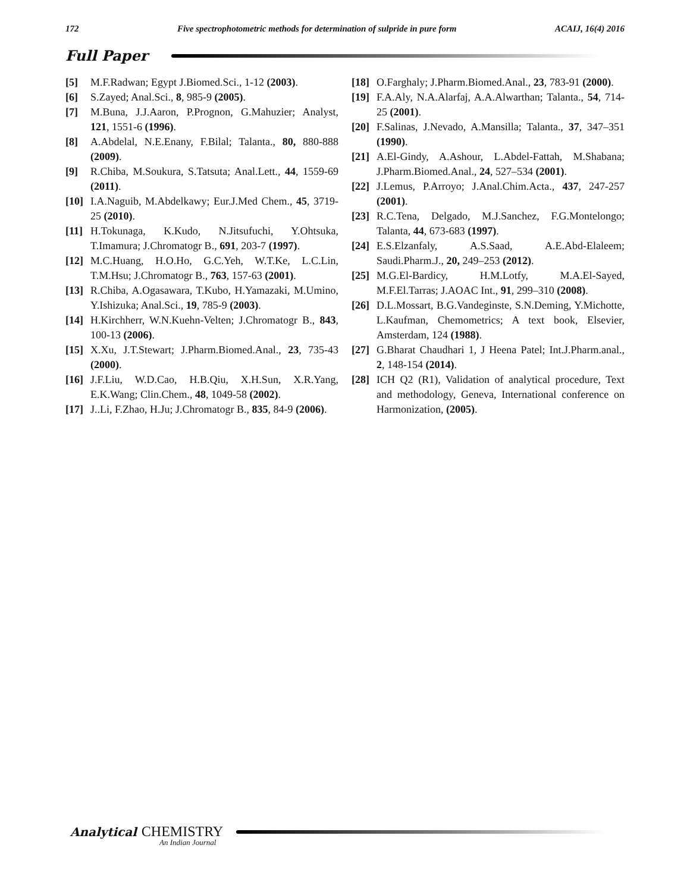172 Five spectrophotometric methods for determination of sulpride in pure form ACAIJ, 16(4) 2016
Full Paper
[5] M.F.Radwan; Egypt J.Biomed.Sci., 1-12 (2003).
[6] S.Zayed; Anal.Sci., 8, 985-9 (2005).
[7] M.Buna, J.J.Aaron, P.Prognon, G.Mahuzier; Analyst, 121, 1551-6 (1996).
[8] A.Abdelal, N.E.Enany, F.Bilal; Talanta., 80, 880-888 (2009).
[9] R.Chiba, M.Soukura, S.Tatsuta; Anal.Lett., 44, 1559-69 (2011).
[10] I.A.Naguib, M.Abdelkawy; Eur.J.Med Chem., 45, 3719-25 (2010).
[11] H.Tokunaga, K.Kudo, N.Jitsufuchi, Y.Ohtsuka, T.Imamura; J.Chromatogr B., 691, 203-7 (1997).
[12] M.C.Huang, H.O.Ho, G.C.Yeh, W.T.Ke, L.C.Lin, T.M.Hsu; J.Chromatogr B., 763, 157-63 (2001).
[13] R.Chiba, A.Ogasawara, T.Kubo, H.Yamazaki, M.Umino, Y.Ishizuka; Anal.Sci., 19, 785-9 (2003).
[14] H.Kirchherr, W.N.Kuehn-Velten; J.Chromatogr B., 843, 100-13 (2006).
[15] X.Xu, J.T.Stewart; J.Pharm.Biomed.Anal., 23, 735-43 (2000).
[16] J.F.Liu, W.D.Cao, H.B.Qiu, X.H.Sun, X.R.Yang, E.K.Wang; Clin.Chem., 48, 1049-58 (2002).
[17] J..Li, F.Zhao, H.Ju; J.Chromatogr B., 835, 84-9 (2006).
[18] O.Farghaly; J.Pharm.Biomed.Anal., 23, 783-91 (2000).
[19] F.A.Aly, N.A.Alarfaj, A.A.Alwarthan; Talanta., 54, 714-25 (2001).
[20] F.Salinas, J.Nevado, A.Mansilla; Talanta., 37, 347–351 (1990).
[21] A.El-Gindy, A.Ashour, L.Abdel-Fattah, M.Shabana; J.Pharm.Biomed.Anal., 24, 527–534 (2001).
[22] J.Lemus, P.Arroyo; J.Anal.Chim.Acta., 437, 247-257 (2001).
[23] R.C.Tena, Delgado, M.J.Sanchez, F.G.Montelongo; Talanta, 44, 673-683 (1997).
[24] E.S.Elzanfaly, A.S.Saad, A.E.Abd-Elaleem; Saudi.Pharm.J., 20, 249–253 (2012).
[25] M.G.El-Bardicy, H.M.Lotfy, M.A.El-Sayed, M.F.El.Tarras; J.AOAC Int., 91, 299–310 (2008).
[26] D.L.Mossart, B.G.Vandeginste, S.N.Deming, Y.Michotte, L.Kaufman, Chemometrics; A text book, Elsevier, Amsterdam, 124 (1988).
[27] G.Bharat Chaudhari 1, J Heena Patel; Int.J.Pharm.anal., 2, 148-154 (2014).
[28] ICH Q2 (R1), Validation of analytical procedure, Text and methodology, Geneva, International conference on Harmonization, (2005).
Analytical CHEMISTRY
An Indian Journal